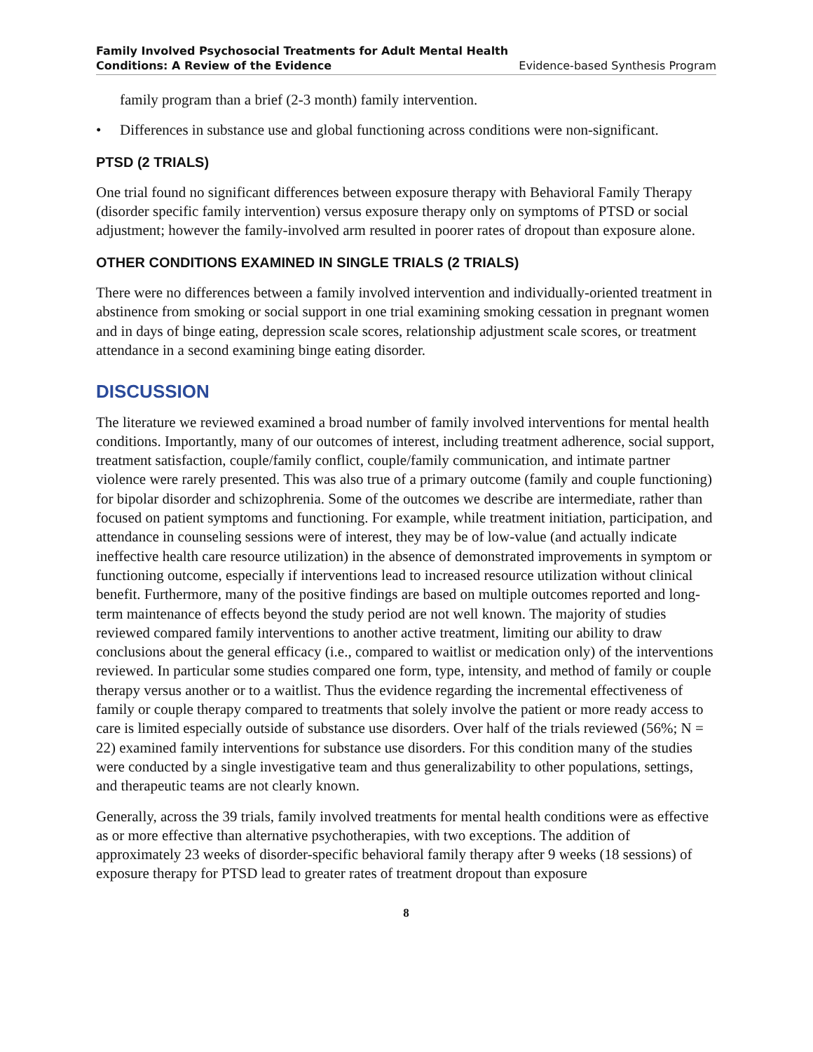Family Involved Psychosocial Treatments for Adult Mental Health
Conditions: A Review of the Evidence Evidence-based Synthesis Program
family program than a brief (2-3 month) family intervention.
• Differences in substance use and global functioning across conditions were non-significant.
PTSD (2 TRIALS)
One trial found no significant differences between exposure therapy with Behavioral Family Therapy (disorder specific family intervention) versus exposure therapy only on symptoms of PTSD or social adjustment; however the family-involved arm resulted in poorer rates of dropout than exposure alone.
OTHER CONDITIONS EXAMINED IN SINGLE TRIALS (2 TRIALS)
There were no differences between a family involved intervention and individually-oriented treatment in abstinence from smoking or social support in one trial examining smoking cessation in pregnant women and in days of binge eating, depression scale scores, relationship adjustment scale scores, or treatment attendance in a second examining binge eating disorder.
DISCUSSION
The literature we reviewed examined a broad number of family involved interventions for mental health conditions. Importantly, many of our outcomes of interest, including treatment adherence, social support, treatment satisfaction, couple/family conflict, couple/family communication, and intimate partner violence were rarely presented. This was also true of a primary outcome (family and couple functioning) for bipolar disorder and schizophrenia. Some of the outcomes we describe are intermediate, rather than focused on patient symptoms and functioning. For example, while treatment initiation, participation, and attendance in counseling sessions were of interest, they may be of low-value (and actually indicate ineffective health care resource utilization) in the absence of demonstrated improvements in symptom or functioning outcome, especially if interventions lead to increased resource utilization without clinical benefit. Furthermore, many of the positive findings are based on multiple outcomes reported and long-term maintenance of effects beyond the study period are not well known. The majority of studies reviewed compared family interventions to another active treatment, limiting our ability to draw conclusions about the general efficacy (i.e., compared to waitlist or medication only) of the interventions reviewed. In particular some studies compared one form, type, intensity, and method of family or couple therapy versus another or to a waitlist. Thus the evidence regarding the incremental effectiveness of family or couple therapy compared to treatments that solely involve the patient or more ready access to care is limited especially outside of substance use disorders. Over half of the trials reviewed (56%; N = 22) examined family interventions for substance use disorders. For this condition many of the studies were conducted by a single investigative team and thus generalizability to other populations, settings, and therapeutic teams are not clearly known.
Generally, across the 39 trials, family involved treatments for mental health conditions were as effective as or more effective than alternative psychotherapies, with two exceptions. The addition of approximately 23 weeks of disorder-specific behavioral family therapy after 9 weeks (18 sessions) of exposure therapy for PTSD lead to greater rates of treatment dropout than exposure
8